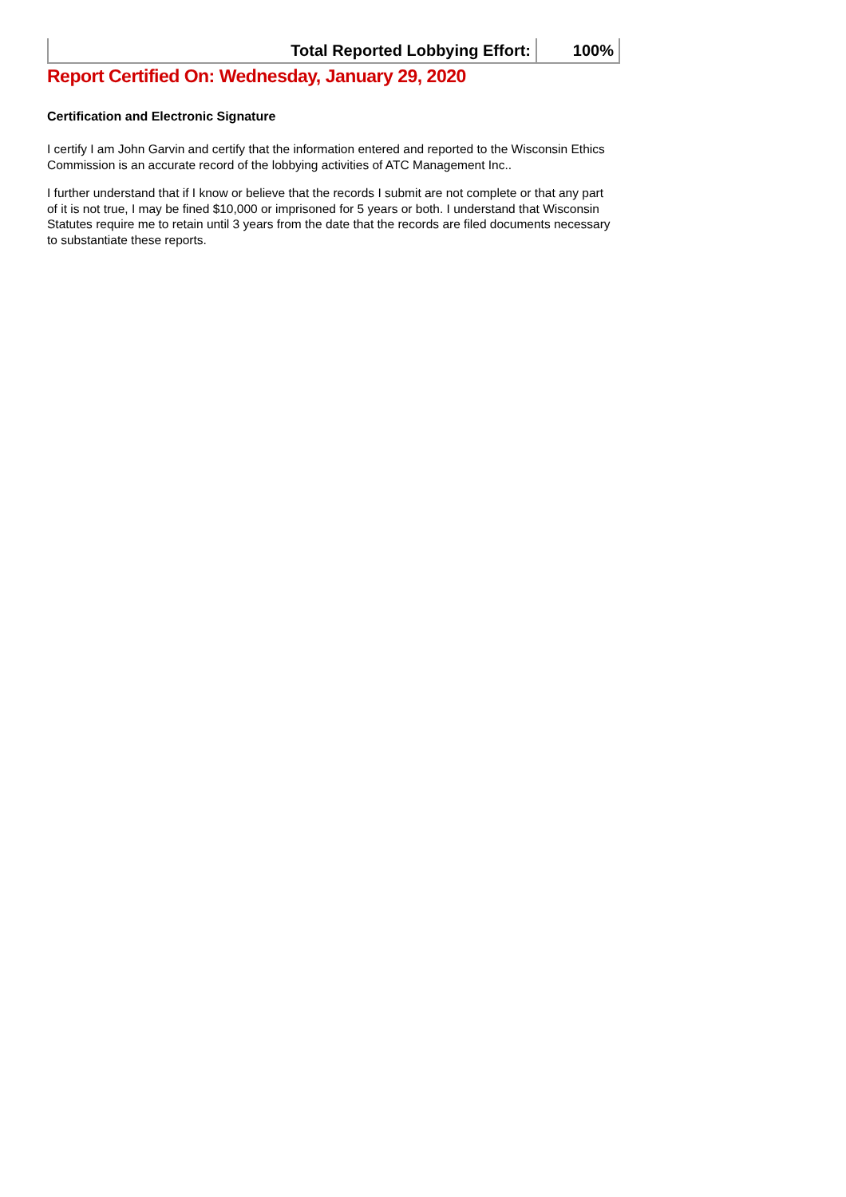| Total Reported Lobbying Effort: | 100% |
Report Certified On: Wednesday, January 29, 2020
Certification and Electronic Signature
I certify I am John Garvin and certify that the information entered and reported to the Wisconsin Ethics Commission is an accurate record of the lobbying activities of ATC Management Inc..
I further understand that if I know or believe that the records I submit are not complete or that any part of it is not true, I may be fined $10,000 or imprisoned for 5 years or both. I understand that Wisconsin Statutes require me to retain until 3 years from the date that the records are filed documents necessary to substantiate these reports.